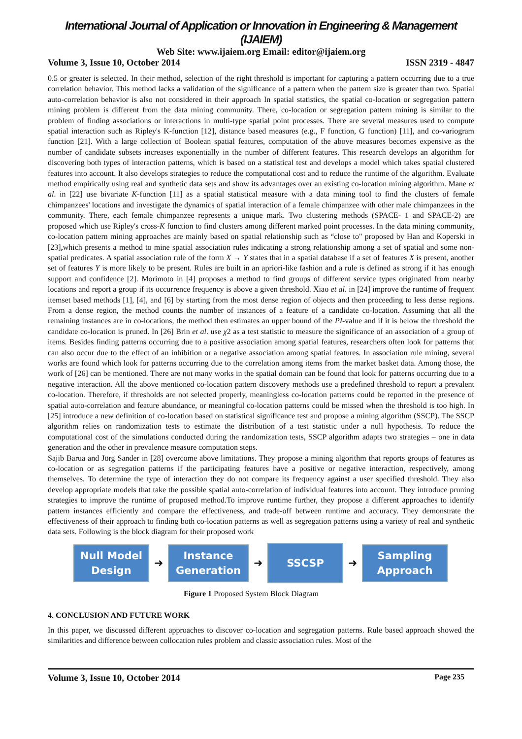International Journal of Application or Innovation in Engineering & Management (IJAIEM)
Web Site: www.ijaiem.org Email: editor@ijaiem.org
Volume 3, Issue 10, October 2014 ISSN 2319 - 4847
0.5 or greater is selected. In their method, selection of the right threshold is important for capturing a pattern occurring due to a true correlation behavior. This method lacks a validation of the significance of a pattern when the pattern size is greater than two. Spatial auto-correlation behavior is also not considered in their approach In spatial statistics, the spatial co-location or segregation pattern mining problem is different from the data mining community. There, co-location or segregation pattern mining is similar to the problem of finding associations or interactions in multi-type spatial point processes. There are several measures used to compute spatial interaction such as Ripley's K-function [12], distance based measures (e.g., F function, G function) [11], and co-variogram function [21]. With a large collection of Boolean spatial features, computation of the above measures becomes expensive as the number of candidate subsets increases exponentially in the number of different features. This research develops an algorithm for discovering both types of interaction patterns, which is based on a statistical test and develops a model which takes spatial clustered features into account. It also develops strategies to reduce the computational cost and to reduce the runtime of the algorithm. Evaluate method empirically using real and synthetic data sets and show its advantages over an existing co-location mining algorithm. Mane et al. in [22] use bivariate K-function [11] as a spatial statistical measure with a data mining tool to find the clusters of female chimpanzees' locations and investigate the dynamics of spatial interaction of a female chimpanzee with other male chimpanzees in the community. There, each female chimpanzee represents a unique mark. Two clustering methods (SPACE- 1 and SPACE-2) are proposed which use Ripley's cross-K function to find clusters among different marked point processes. In the data mining community, co-location pattern mining approaches are mainly based on spatial relationship such as “close to" proposed by Han and Koperski in [23], which presents a method to mine spatial association rules indicating a strong relationship among a set of spatial and some non-spatial predicates. A spatial association rule of the form X → Y states that in a spatial database if a set of features X is present, another set of features Y is more likely to be present. Rules are built in an apriori-like fashion and a rule is defined as strong if it has enough support and confidence [2]. Morimoto in [4] proposes a method to find groups of different service types originated from nearby locations and report a group if its occurrence frequency is above a given threshold. Xiao et al. in [24] improve the runtime of frequent itemset based methods [1], [4], and [6] by starting from the most dense region of objects and then proceeding to less dense regions. From a dense region, the method counts the number of instances of a feature of a candidate co-location. Assuming that all the remaining instances are in co-locations, the method then estimates an upper bound of the PI-value and if it is below the threshold the candidate co-location is pruned. In [26] Brin et al. use χ2 as a test statistic to measure the significance of an association of a group of items. Besides finding patterns occurring due to a positive association among spatial features, researchers often look for patterns that can also occur due to the effect of an inhibition or a negative association among spatial features. In association rule mining, several works are found which look for patterns occurring due to the correlation among items from the market basket data. Among those, the work of [26] can be mentioned. There are not many works in the spatial domain can be found that look for patterns occurring due to a negative interaction. All the above mentioned co-location pattern discovery methods use a predefined threshold to report a prevalent co-location. Therefore, if thresholds are not selected properly, meaningless co-location patterns could be reported in the presence of spatial auto-correlation and feature abundance, or meaningful co-location patterns could be missed when the threshold is too high. In [25] introduce a new definition of co-location based on statistical significance test and propose a mining algorithm (SSCP). The SSCP algorithm relies on randomization tests to estimate the distribution of a test statistic under a null hypothesis. To reduce the computational cost of the simulations conducted during the randomization tests, SSCP algorithm adapts two strategies – one in data generation and the other in prevalence measure computation steps.
Sajib Barua and Jörg Sander in [28] overcome above limitations. They propose a mining algorithm that reports groups of features as co-location or as segregation patterns if the participating features have a positive or negative interaction, respectively, among themselves. To determine the type of interaction they do not compare its frequency against a user specified threshold. They also develop appropriate models that take the possible spatial auto-correlation of individual features into account. They introduce pruning strategies to improve the runtime of proposed method.To improve runtime further, they propose a different approaches to identify pattern instances efficiently and compare the effectiveness, and trade-off between runtime and accuracy. They demonstrate the effectiveness of their approach to finding both co-location patterns as well as segregation patterns using a variety of real and synthetic data sets. Following is the block diagram for their proposed work
Null Model
Design
➜
Instance
Generation
➜
SSCSP
➜
Sampling
Approach
Figure 1 Proposed System Block Diagram
4. CONCLUSION AND FUTURE WORK
In this paper, we discussed different approaches to discover co-location and segregation patterns. Rule based approach showed the similarities and difference between collocation rules problem and classic association rules. Most of the
Volume 3, Issue 10, October 2014 Page 235